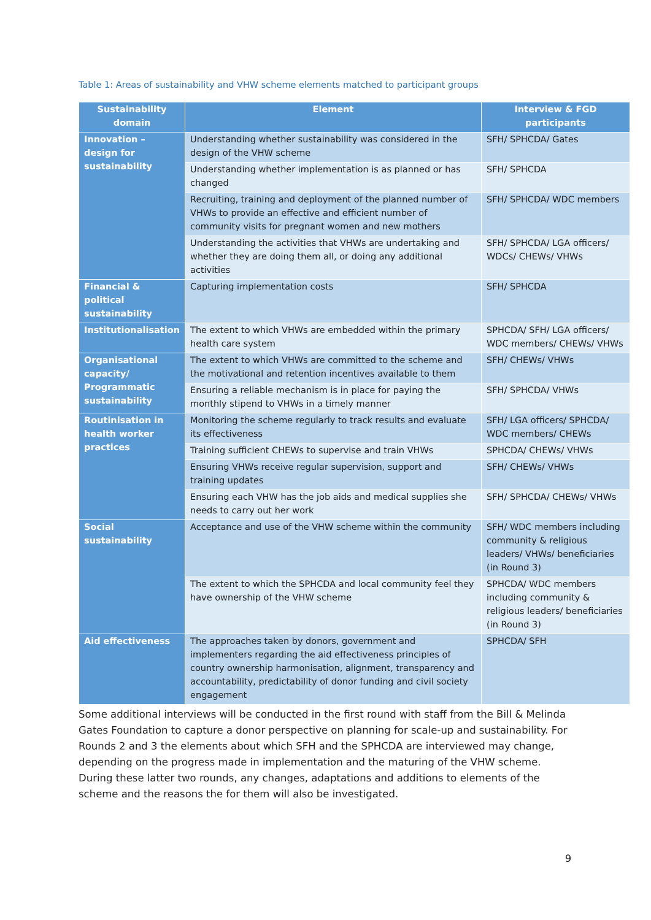Table 1: Areas of sustainability and VHW scheme elements matched to participant groups
| Sustainability domain | Element | Interview & FGD participants |
| --- | --- | --- |
| Innovation – design for sustainability | Understanding whether sustainability was considered in the design of the VHW scheme | SFH/ SPHCDA/ Gates |
| | Understanding whether implementation is as planned or has changed | SFH/ SPHCDA |
| | Recruiting, training and deployment of the planned number of VHWs to provide an effective and efficient number of community visits for pregnant women and new mothers | SFH/ SPHCDA/ WDC members |
| | Understanding the activities that VHWs are undertaking and whether they are doing them all, or doing any additional activities | SFH/ SPHCDA/ LGA officers/ WDCs/ CHEWs/ VHWs |
| Financial & political sustainability | Capturing implementation costs | SFH/ SPHCDA |
| Institutionalisation | The extent to which VHWs are embedded within the primary health care system | SPHCDA/ SFH/ LGA officers/ WDC members/ CHEWs/ VHWs |
| Organisational capacity/ Programmatic sustainability | The extent to which VHWs are committed to the scheme and the motivational and retention incentives available to them | SFH/ CHEWs/ VHWs |
| | Ensuring a reliable mechanism is in place for paying the monthly stipend to VHWs in a timely manner | SFH/ SPHCDA/ VHWs |
| Routinisation in health worker practices | Monitoring the scheme regularly to track results and evaluate its effectiveness | SFH/ LGA officers/ SPHCDA/ WDC members/ CHEWs |
| | Training sufficient CHEWs to supervise and train VHWs | SPHCDA/ CHEWs/ VHWs |
| | Ensuring VHWs receive regular supervision, support and training updates | SFH/ CHEWs/ VHWs |
| | Ensuring each VHW has the job aids and medical supplies she needs to carry out her work | SFH/ SPHCDA/ CHEWs/ VHWs |
| Social sustainability | Acceptance and use of the VHW scheme within the community | SFH/ WDC members including community & religious leaders/ VHWs/ beneficiaries (in Round 3) |
| | The extent to which the SPHCDA and local community feel they have ownership of the VHW scheme | SPHCDA/ WDC members including community & religious leaders/ beneficiaries (in Round 3) |
| Aid effectiveness | The approaches taken by donors, government and implementers regarding the aid effectiveness principles of country ownership harmonisation, alignment, transparency and accountability, predictability of donor funding and civil society engagement | SPHCDA/ SFH |
Some additional interviews will be conducted in the first round with staff from the Bill & Melinda Gates Foundation to capture a donor perspective on planning for scale-up and sustainability. For Rounds 2 and 3 the elements about which SFH and the SPHCDA are interviewed may change, depending on the progress made in implementation and the maturing of the VHW scheme. During these latter two rounds, any changes, adaptations and additions to elements of the scheme and the reasons the for them will also be investigated.
9